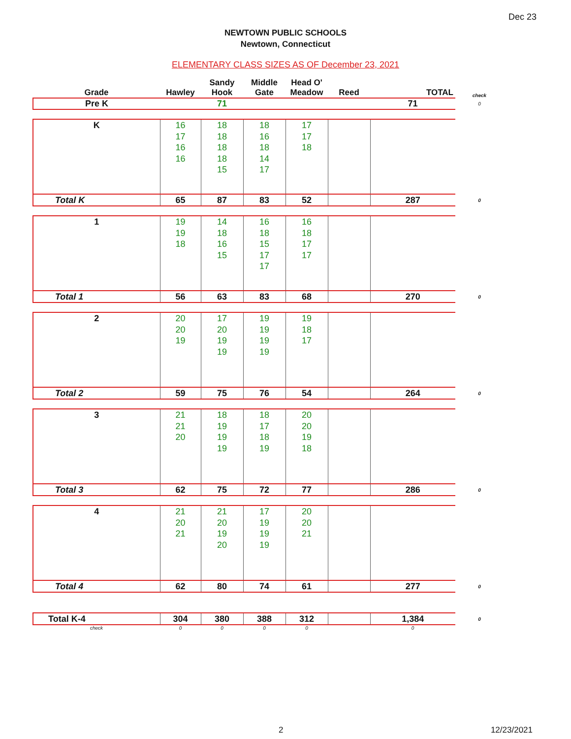Dec 23
NEWTOWN PUBLIC SCHOOLS
Newtown, Connecticut
ELEMENTARY CLASS SIZES AS OF December 23, 2021
| Grade | Hawley | Sandy Hook | Middle Gate | Head O' Meadow | Reed | TOTAL | check |
| --- | --- | --- | --- | --- | --- | --- | --- |
| Pre K | | 71 | | | | 71 | 0 |
| K | 16 17 16 16 | 18 18 18 18 15 | 18 16 18 14 17 | 17 17 18 | | | |
| Total K | 65 | 87 | 83 | 52 | | 287 | 0 |
| 1 | 19 19 18 | 14 18 16 15 | 16 18 15 17 17 | 16 18 17 17 | | | |
| Total 1 | 56 | 63 | 83 | 68 | | 270 | 0 |
| 2 | 20 20 19 | 17 20 19 19 | 19 19 19 19 | 19 18 17 | | | |
| Total 2 | 59 | 75 | 76 | 54 | | 264 | 0 |
| 3 | 21 21 20 | 18 19 19 19 | 18 17 18 19 | 20 20 19 18 | | | |
| Total 3 | 62 | 75 | 72 | 77 | | 286 | 0 |
| 4 | 21 20 21 | 21 20 19 20 | 17 19 19 19 | 20 20 21 | | | |
| Total 4 | 62 | 80 | 74 | 61 | | 277 | 0 |
| Total K-4 | 304 | 380 | 388 | 312 | | 1,384 | 0 |
| check | 0 | 0 | 0 | 0 | | 0 | |
2 12/23/2021